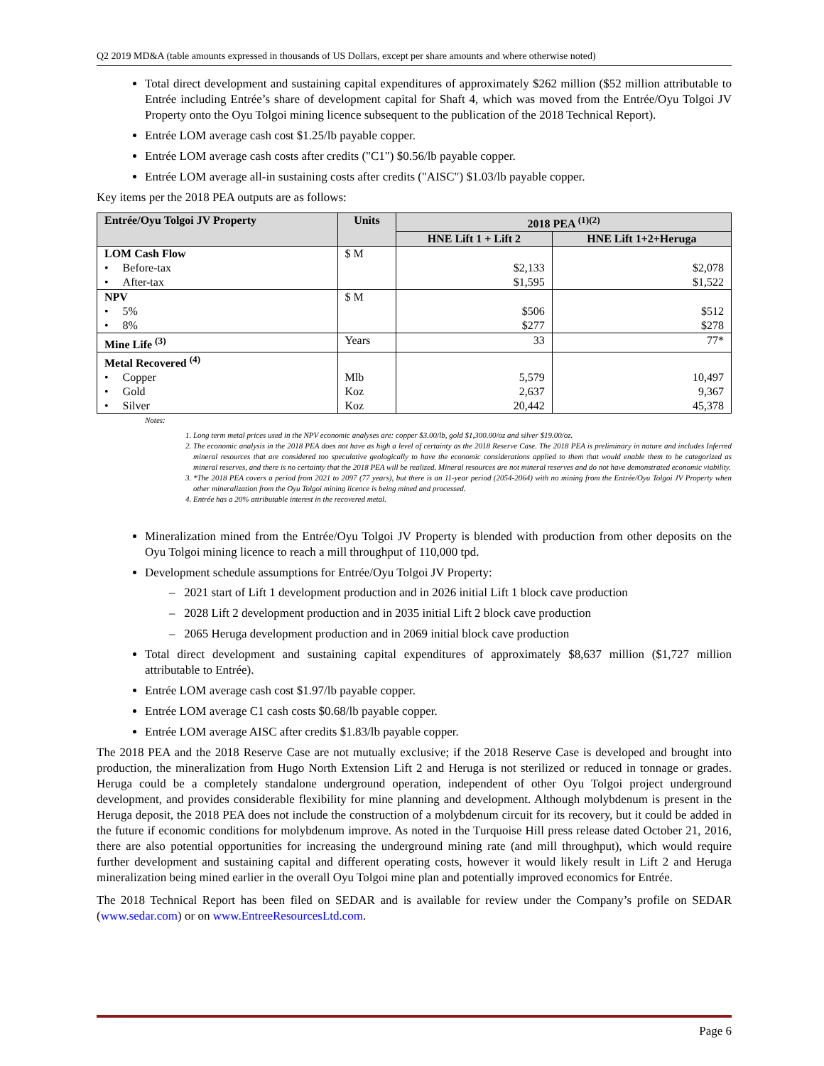Q2 2019 MD&A (table amounts expressed in thousands of US Dollars, except per share amounts and where otherwise noted)
Total direct development and sustaining capital expenditures of approximately $262 million ($52 million attributable to Entrée including Entrée’s share of development capital for Shaft 4, which was moved from the Entrée/Oyu Tolgoi JV Property onto the Oyu Tolgoi mining licence subsequent to the publication of the 2018 Technical Report).
Entrée LOM average cash cost $1.25/lb payable copper.
Entrée LOM average cash costs after credits ("C1") $0.56/lb payable copper.
Entrée LOM average all-in sustaining costs after credits ("AISC") $1.03/lb payable copper.
Key items per the 2018 PEA outputs are as follows:
| Entrée/Oyu Tolgoi JV Property | Units | 2018 PEA <sup>(1)(2)</sup> | |
| --- | --- | --- | --- |
| | | HNE Lift 1 + Lift 2 | HNE Lift 1+2+Heruga |
| LOM Cash Flow | $ M | | |
| • Before-tax | | $2,133 | $2,078 |
| • After-tax | | $1,595 | $1,522 |
| NPV | $ M | | |
| • 5% | | $506 | $512 |
| • 8% | | $277 | $278 |
| Mine Life <sup>(3)</sup> | Years | 33 | 77* |
| Metal Recovered <sup>(4)</sup> | | | |
| • Copper | Mlb | 5,579 | 10,497 |
| • Gold | Koz | 2,637 | 9,367 |
| • Silver | Koz | 20,442 | 45,378 |
Notes:
1. Long term metal prices used in the NPV economic analyses are: copper $3.00/lb, gold $1,300.00/oz and silver $19.00/oz.
2. The economic analysis in the 2018 PEA does not have as high a level of certainty as the 2018 Reserve Case. The 2018 PEA is preliminary in nature and includes Inferred mineral resources that are considered too speculative geologically to have the economic considerations applied to them that would enable them to be categorized as mineral reserves, and there is no certainty that the 2018 PEA will be realized. Mineral resources are not mineral reserves and do not have demonstrated economic viability.
3. *The 2018 PEA covers a period from 2021 to 2097 (77 years), but there is an 11-year period (2054-2064) with no mining from the Entrée/Oyu Tolgoi JV Property when other mineralization from the Oyu Tolgoi mining licence is being mined and processed.
4. Entrée has a 20% attributable interest in the recovered metal.
Mineralization mined from the Entrée/Oyu Tolgoi JV Property is blended with production from other deposits on the Oyu Tolgoi mining licence to reach a mill throughput of 110,000 tpd.
Development schedule assumptions for Entrée/Oyu Tolgoi JV Property:
– 2021 start of Lift 1 development production and in 2026 initial Lift 1 block cave production
– 2028 Lift 2 development production and in 2035 initial Lift 2 block cave production
– 2065 Heruga development production and in 2069 initial block cave production
Total direct development and sustaining capital expenditures of approximately $8,637 million ($1,727 million attributable to Entrée).
Entrée LOM average cash cost $1.97/lb payable copper.
Entrée LOM average C1 cash costs $0.68/lb payable copper.
Entrée LOM average AISC after credits $1.83/lb payable copper.
The 2018 PEA and the 2018 Reserve Case are not mutually exclusive; if the 2018 Reserve Case is developed and brought into production, the mineralization from Hugo North Extension Lift 2 and Heruga is not sterilized or reduced in tonnage or grades. Heruga could be a completely standalone underground operation, independent of other Oyu Tolgoi project underground development, and provides considerable flexibility for mine planning and development. Although molybdenum is present in the Heruga deposit, the 2018 PEA does not include the construction of a molybdenum circuit for its recovery, but it could be added in the future if economic conditions for molybdenum improve. As noted in the Turquoise Hill press release dated October 21, 2016, there are also potential opportunities for increasing the underground mining rate (and mill throughput), which would require further development and sustaining capital and different operating costs, however it would likely result in Lift 2 and Heruga mineralization being mined earlier in the overall Oyu Tolgoi mine plan and potentially improved economics for Entrée.
The 2018 Technical Report has been filed on SEDAR and is available for review under the Company’s profile on SEDAR (www.sedar.com) or on www.EntreeResourcesLtd.com.
Page 6